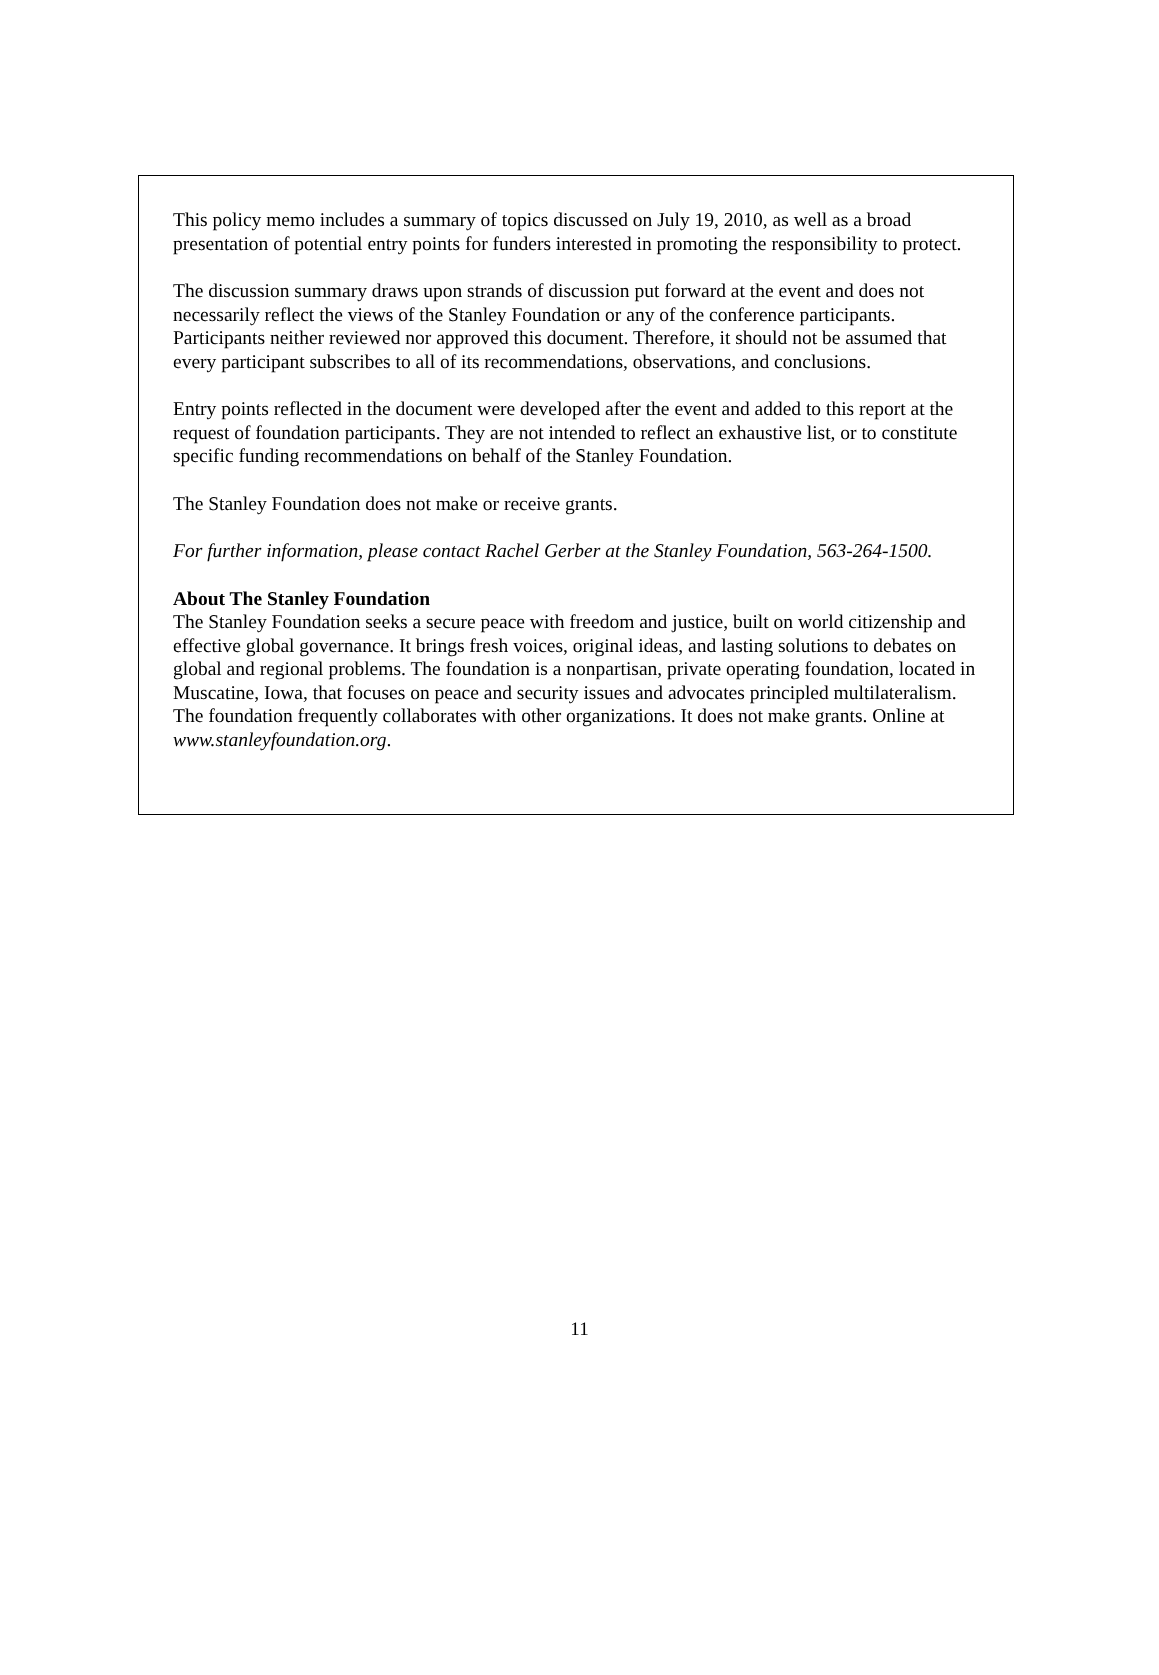This policy memo includes a summary of topics discussed on July 19, 2010, as well as a broad presentation of potential entry points for funders interested in promoting the responsibility to protect.
The discussion summary draws upon strands of discussion put forward at the event and does not necessarily reflect the views of the Stanley Foundation or any of the conference participants. Participants neither reviewed nor approved this document. Therefore, it should not be assumed that every participant subscribes to all of its recommendations, observations, and conclusions.
Entry points reflected in the document were developed after the event and added to this report at the request of foundation participants. They are not intended to reflect an exhaustive list, or to constitute specific funding recommendations on behalf of the Stanley Foundation.
The Stanley Foundation does not make or receive grants.
For further information, please contact Rachel Gerber at the Stanley Foundation, 563-264-1500.
About The Stanley Foundation
The Stanley Foundation seeks a secure peace with freedom and justice, built on world citizenship and effective global governance. It brings fresh voices, original ideas, and lasting solutions to debates on global and regional problems. The foundation is a nonpartisan, private operating foundation, located in Muscatine, Iowa, that focuses on peace and security issues and advocates principled multilateralism. The foundation frequently collaborates with other organizations. It does not make grants. Online at www.stanleyfoundation.org.
11